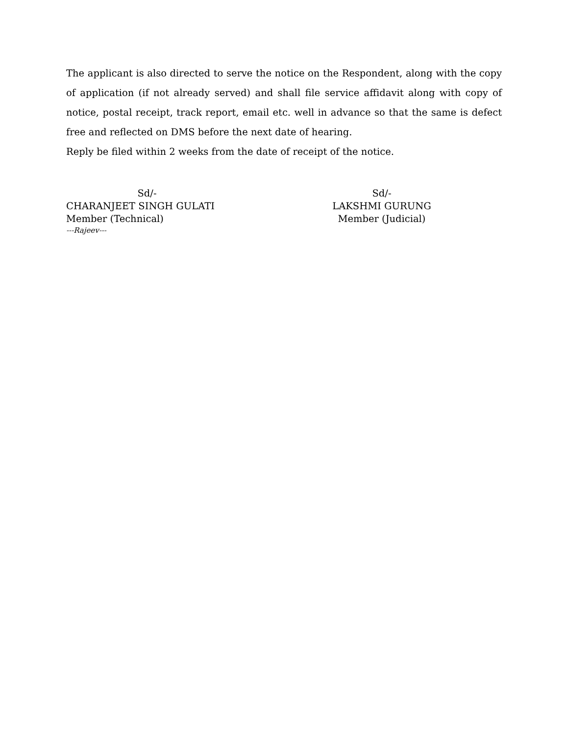The applicant is also directed to serve the notice on the Respondent, along with the copy of application (if not already served) and shall file service affidavit along with copy of notice, postal receipt, track report, email etc. well in advance so that the same is defect free and reflected on DMS before the next date of hearing.
Reply be filed within 2 weeks from the date of receipt of the notice.
Sd/-
CHARANJEET SINGH GULATI
Member (Technical)
Sd/-
LAKSHMI GURUNG
Member (Judicial)
---Rajeev---